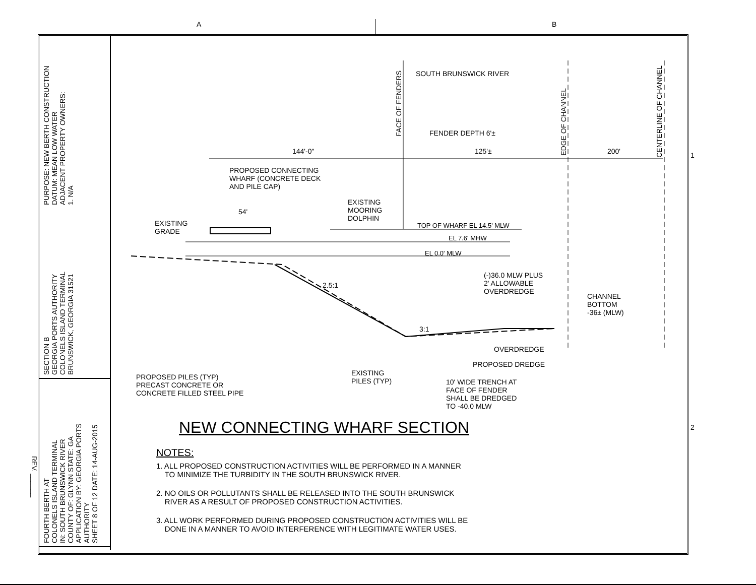PURPOSE: NEW BERTH CONSTRUCTION
DATUM: MEAN LOW WATER
ADJACENT PROPERTY OWNERS:
1. N/A
SECTION B
GEORGIA PORTS AUTHORITY
COLONELS ISLAND TERMINAL
BRUNSWICK, GEORGIA 31521
FOURTH BERTH AT
COLONELS ISLAND TERMINAL
IN: SOUTH BRUNSWICK RIVER
COUNTY OF: GLYNN STATE: GA
APPLICATION BY: GEORGIA PORTS AUTHORITY
SHEET 8 OF 12 DATE: 14-AUG-2015
REV. ______
A B
1
2
SOUTH BRUNSWICK RIVER
FACE OF FENDERS
EDGE OF CHANNEL
CENTERLINE OF CHANNEL
FENDER DEPTH 6'±
144'-0" 125'± 200'
PROPOSED CONNECTING
WHARF (CONCRETE DECK
AND PILE CAP)
EXISTING
MOORING
DOLPHIN
54'
EXISTING
GRADE
TOP OF WHARF EL 14.5' MLW
EL 7.6' MHW
EL 0.0' MLW
2.5:1
(-)36.0 MLW PLUS
2' ALLOWABLE
OVERDREDGE
CHANNEL
BOTTOM
-36± (MLW)
3:1
OVERDREDGE
PROPOSED DREDGE
EXISTING
PILES (TYP)
PROPOSED PILES (TYP)
PRECAST CONCRETE OR
CONCRETE FILLED STEEL PIPE
10' WIDE TRENCH AT
FACE OF FENDER
SHALL BE DREDGED
TO -40.0 MLW
NEW CONNECTING WHARF SECTION
NOTES:
1. ALL PROPOSED CONSTRUCTION ACTIVITIES WILL BE PERFORMED IN A MANNER
TO MINIMIZE THE TURBIDITY IN THE SOUTH BRUNSWICK RIVER.
2. NO OILS OR POLLUTANTS SHALL BE RELEASED INTO THE SOUTH BRUNSWICK
RIVER AS A RESULT OF PROPOSED CONSTRUCTION ACTIVITIES.
3. ALL WORK PERFORMED DURING PROPOSED CONSTRUCTION ACTIVITIES WILL BE
DONE IN A MANNER TO AVOID INTERFERENCE WITH LEGITIMATE WATER USES.